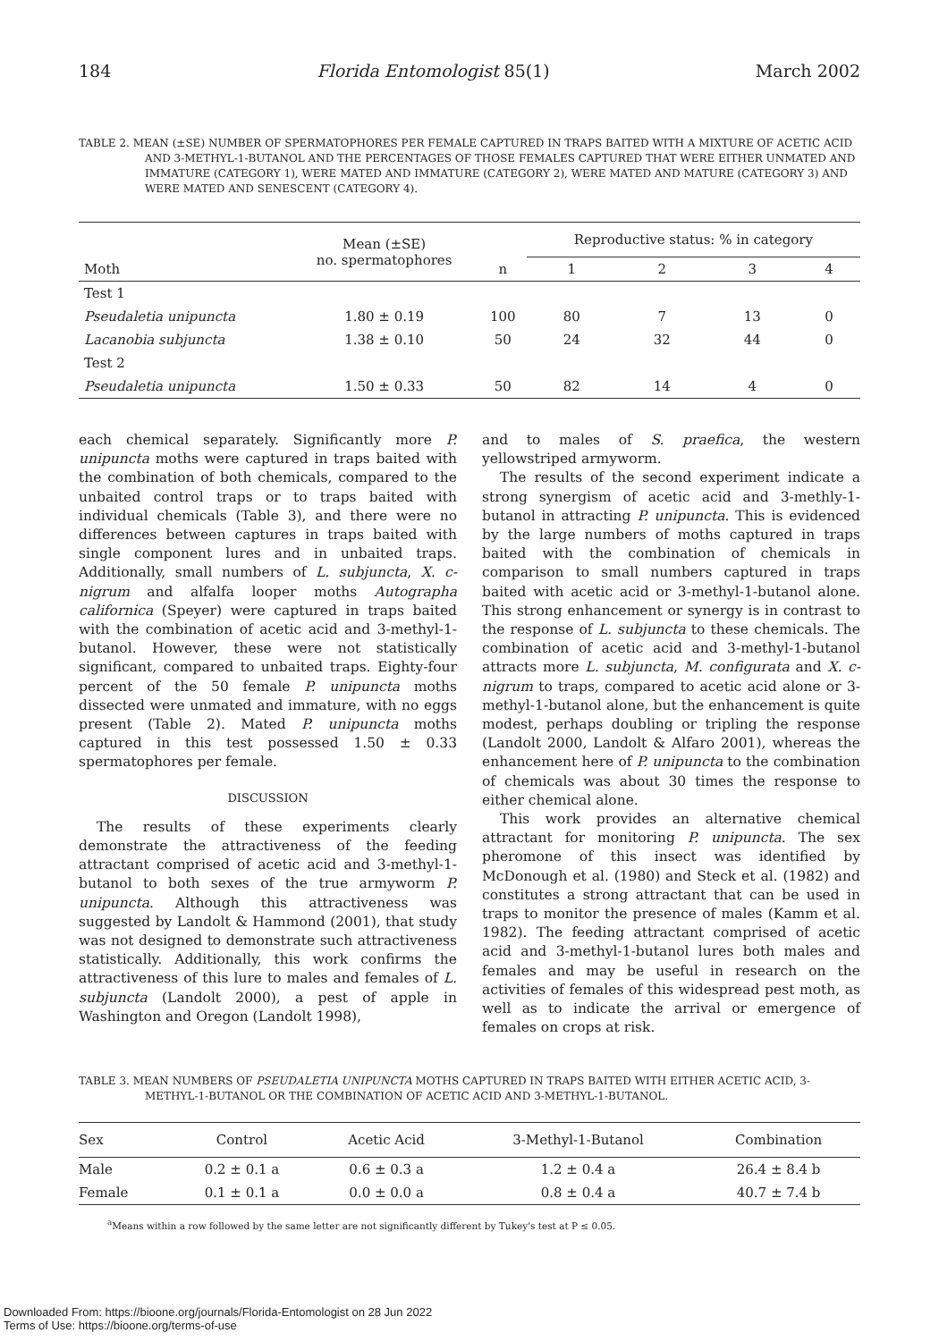184 Florida Entomologist 85(1) March 2002
TABLE 2. MEAN (±SE) NUMBER OF SPERMATOPHORES PER FEMALE CAPTURED IN TRAPS BAITED WITH A MIXTURE OF ACETIC ACID AND 3-METHYL-1-BUTANOL AND THE PERCENTAGES OF THOSE FEMALES CAPTURED THAT WERE EITHER UNMATED AND IMMATURE (CATEGORY 1), WERE MATED AND IMMATURE (CATEGORY 2), WERE MATED AND MATURE (CATEGORY 3) AND WERE MATED AND SENESCENT (CATEGORY 4).
| Moth | Mean (±SE) no. spermatophores | n | Reproductive status: % in category | | | |
| --- | --- | --- | --- | --- | --- | --- |
| | | | 1 | 2 | 3 | 4 |
| Test 1 | | | | | | |
| Pseudaletia unipuncta | 1.80 ± 0.19 | 100 | 80 | 7 | 13 | 0 |
| Lacanobia subjuncta | 1.38 ± 0.10 | 50 | 24 | 32 | 44 | 0 |
| Test 2 | | | | | | |
| Pseudaletia unipuncta | 1.50 ± 0.33 | 50 | 82 | 14 | 4 | 0 |
each chemical separately. Significantly more P. unipuncta moths were captured in traps baited with the combination of both chemicals, compared to the unbaited control traps or to traps baited with individual chemicals (Table 3), and there were no differences between captures in traps baited with single component lures and in unbaited traps. Additionally, small numbers of L. subjuncta, X. c-nigrum and alfalfa looper moths Autographa californica (Speyer) were captured in traps baited with the combination of acetic acid and 3-methyl-1-butanol. However, these were not statistically significant, compared to unbaited traps. Eighty-four percent of the 50 female P. unipuncta moths dissected were unmated and immature, with no eggs present (Table 2). Mated P. unipuncta moths captured in this test possessed 1.50 ± 0.33 spermatophores per female.
DISCUSSION
The results of these experiments clearly demonstrate the attractiveness of the feeding attractant comprised of acetic acid and 3-methyl-1-butanol to both sexes of the true armyworm P. unipuncta. Although this attractiveness was suggested by Landolt & Hammond (2001), that study was not designed to demonstrate such attractiveness statistically. Additionally, this work confirms the attractiveness of this lure to males and females of L. subjuncta (Landolt 2000), a pest of apple in Washington and Oregon (Landolt 1998),
and to males of S. praefica, the western yellowstriped armyworm.
The results of the second experiment indicate a strong synergism of acetic acid and 3-methly-1-butanol in attracting P. unipuncta. This is evidenced by the large numbers of moths captured in traps baited with the combination of chemicals in comparison to small numbers captured in traps baited with acetic acid or 3-methyl-1-butanol alone. This strong enhancement or synergy is in contrast to the response of L. subjuncta to these chemicals. The combination of acetic acid and 3-methyl-1-butanol attracts more L. subjuncta, M. configurata and X. c-nigrum to traps, compared to acetic acid alone or 3-methyl-1-butanol alone, but the enhancement is quite modest, perhaps doubling or tripling the response (Landolt 2000, Landolt & Alfaro 2001), whereas the enhancement here of P. unipuncta to the combination of chemicals was about 30 times the response to either chemical alone.
This work provides an alternative chemical attractant for monitoring P. unipuncta. The sex pheromone of this insect was identified by McDonough et al. (1980) and Steck et al. (1982) and constitutes a strong attractant that can be used in traps to monitor the presence of males (Kamm et al. 1982). The feeding attractant comprised of acetic acid and 3-methyl-1-butanol lures both males and females and may be useful in research on the activities of females of this widespread pest moth, as well as to indicate the arrival or emergence of females on crops at risk.
TABLE 3. MEAN NUMBERS OF PSEUDALETIA UNIPUNCTA MOTHS CAPTURED IN TRAPS BAITED WITH EITHER ACETIC ACID, 3-METHYL-1-BUTANOL OR THE COMBINATION OF ACETIC ACID AND 3-METHYL-1-BUTANOL.
| Sex | Control | Acetic Acid | 3-Methyl-1-Butanol | Combination |
| --- | --- | --- | --- | --- |
| Male | 0.2 ± 0.1 a | 0.6 ± 0.3 a | 1.2 ± 0.4 a | 26.4 ± 8.4 b |
| Female | 0.1 ± 0.1 a | 0.0 ± 0.0 a | 0.8 ± 0.4 a | 40.7 ± 7.4 b |
<sup>a</sup> Means within a row followed by the same letter are not significantly different by Tukey's test at P ≤ 0.05.
Downloaded From: https://bioone.org/journals/Florida-Entomologist on 28 Jun 2022
Terms of Use: https://bioone.org/terms-of-use